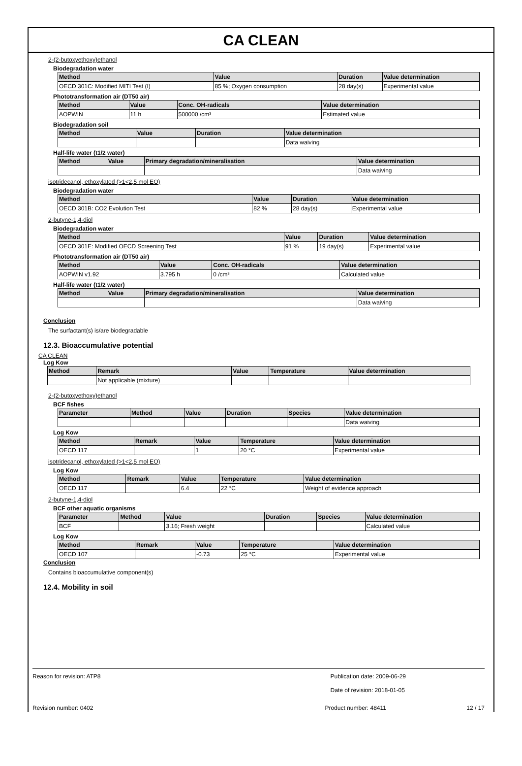CA CLEAN
2-(2-butoxyethoxy)ethanol
Biodegradation water
| Method | Value | Duration | Value determination |
| --- | --- | --- | --- |
| OECD 301C: Modified MITI Test (I) | 85 %; Oxygen consumption | 28 day(s) | Experimental value |
Phototransformation air (DT50 air)
| Method | Value | Conc. OH-radicals | Value determination |
| --- | --- | --- | --- |
| AOPWIN | 11 h | 500000 /cm³ | Estimated value |
Biodegradation soil
| Method | Value | Duration | Value determination |
| --- | --- | --- | --- |
| | | | Data waiving |
Half-life water (t1/2 water)
| Method | Value | Primary degradation/mineralisation | Value determination |
| --- | --- | --- | --- |
| | | | Data waiving |
isotridecanol, ethoxylated (>1<2,5 mol EO)
Biodegradation water
| Method | Value | Duration | Value determination |
| --- | --- | --- | --- |
| OECD 301B: CO2 Evolution Test | 82 % | 28 day(s) | Experimental value |
2-butyne-1,4-diol
Biodegradation water
| Method | Value | Duration | Value determination |
| --- | --- | --- | --- |
| OECD 301E: Modified OECD Screening Test | 91 % | 19 day(s) | Experimental value |
Phototransformation air (DT50 air)
| Method | Value | Conc. OH-radicals | Value determination |
| --- | --- | --- | --- |
| AOPWIN v1.92 | 3.795 h | 0 /cm³ | Calculated value |
Half-life water (t1/2 water)
| Method | Value | Primary degradation/mineralisation | Value determination |
| --- | --- | --- | --- |
| | | | Data waiving |
Conclusion
The surfactant(s) is/are biodegradable
12.3. Bioaccumulative potential
CA CLEAN
Log Kow
| Method | Remark | Value | Temperature | Value determination |
| --- | --- | --- | --- | --- |
| | Not applicable (mixture) | | | |
2-(2-butoxyethoxy)ethanol
BCF fishes
| Parameter | Method | Value | Duration | Species | Value determination |
| --- | --- | --- | --- | --- | --- |
| | | | | | Data waiving |
Log Kow
| Method | Remark | Value | Temperature | Value determination |
| --- | --- | --- | --- | --- |
| OECD 117 | | 1 | 20 °C | Experimental value |
isotridecanol, ethoxylated (>1<2,5 mol EO)
Log Kow
| Method | Remark | Value | Temperature | Value determination |
| --- | --- | --- | --- | --- |
| OECD 117 | | 6.4 | 22 °C | Weight of evidence approach |
2-butyne-1,4-diol
BCF other aquatic organisms
| Parameter | Method | Value | Duration | Species | Value determination |
| --- | --- | --- | --- | --- | --- |
| BCF | | 3.16; Fresh weight | | | Calculated value |
Log Kow
| Method | Remark | Value | Temperature | Value determination |
| --- | --- | --- | --- | --- |
| OECD 107 | | -0.73 | 25 °C | Experimental value |
Conclusion
Contains bioaccumulative component(s)
12.4. Mobility in soil
Reason for revision: ATP8 Publication date: 2009-06-29
Date of revision: 2018-01-05
Revision number: 0402 Product number: 48411 12 / 17